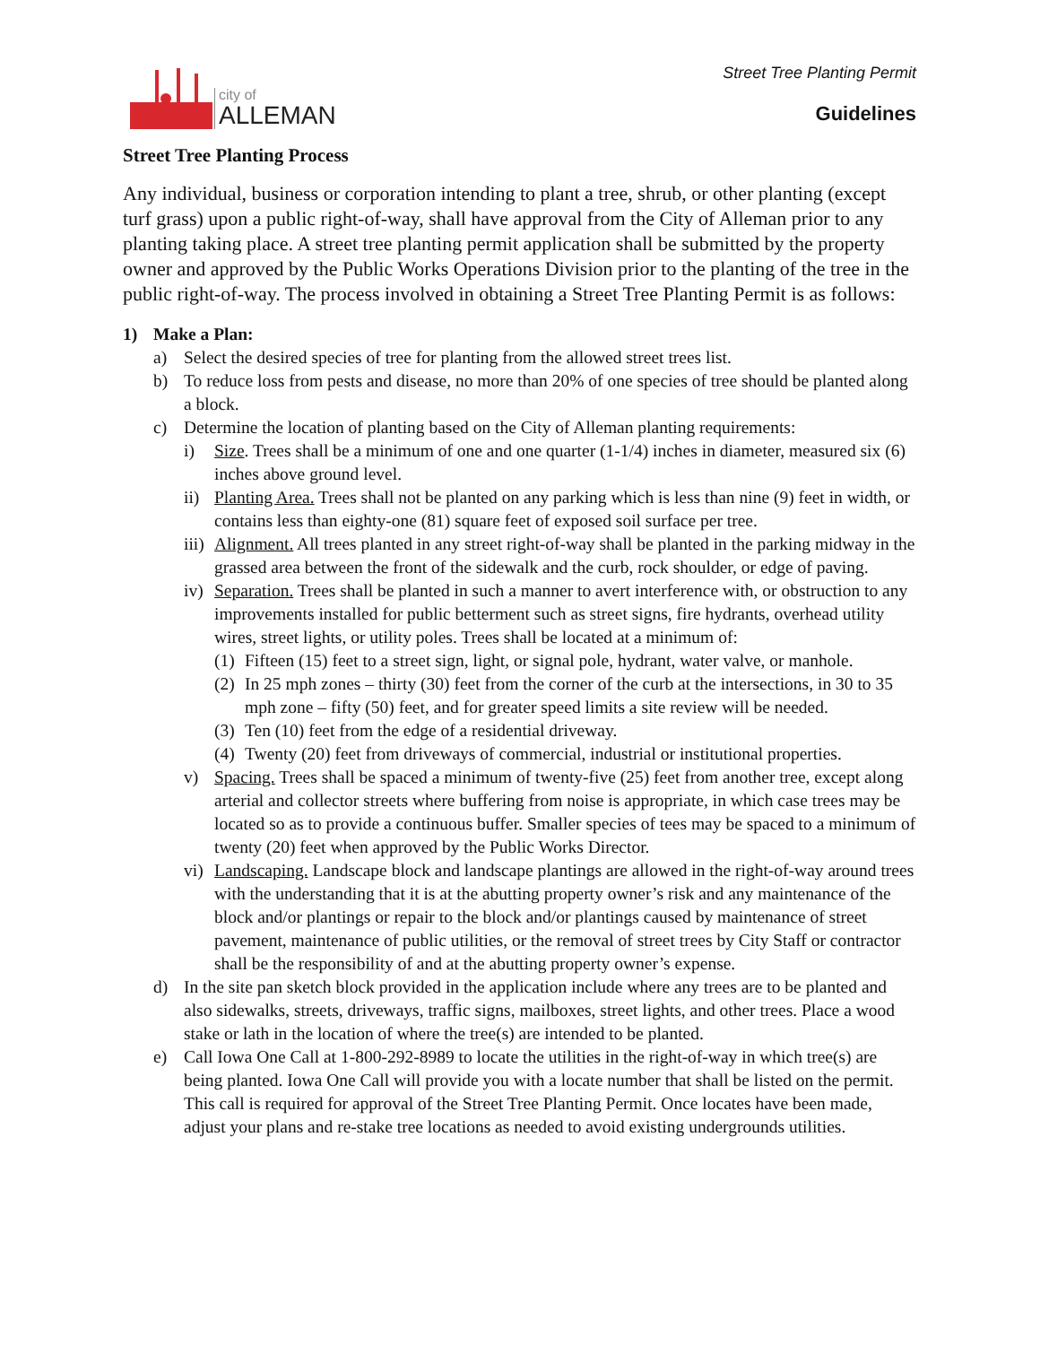city of
ALLEMAN
Street Tree Planting Permit
Guidelines
Street Tree Planting Process
Any individual, business or corporation intending to plant a tree, shrub, or other planting (except turf grass) upon a public right-of-way, shall have approval from the City of Alleman prior to any planting taking place. A street tree planting permit application shall be submitted by the property owner and approved by the Public Works Operations Division prior to the planting of the tree in the public right-of-way. The process involved in obtaining a Street Tree Planting Permit is as follows:
1) Make a Plan:
a) Select the desired species of tree for planting from the allowed street trees list.
b) To reduce loss from pests and disease, no more than 20% of one species of tree should be planted along a block.
c) Determine the location of planting based on the City of Alleman planting requirements:
i) Size. Trees shall be a minimum of one and one quarter (1-1/4) inches in diameter, measured six (6) inches above ground level.
ii) Planting Area. Trees shall not be planted on any parking which is less than nine (9) feet in width, or contains less than eighty-one (81) square feet of exposed soil surface per tree.
iii) Alignment. All trees planted in any street right-of-way shall be planted in the parking midway in the grassed area between the front of the sidewalk and the curb, rock shoulder, or edge of paving.
iv) Separation. Trees shall be planted in such a manner to avert interference with, or obstruction to any improvements installed for public betterment such as street signs, fire hydrants, overhead utility wires, street lights, or utility poles. Trees shall be located at a minimum of:
(1) Fifteen (15) feet to a street sign, light, or signal pole, hydrant, water valve, or manhole.
(2) In 25 mph zones – thirty (30) feet from the corner of the curb at the intersections, in 30 to 35 mph zone – fifty (50) feet, and for greater speed limits a site review will be needed.
(3) Ten (10) feet from the edge of a residential driveway.
(4) Twenty (20) feet from driveways of commercial, industrial or institutional properties.
v) Spacing. Trees shall be spaced a minimum of twenty-five (25) feet from another tree, except along arterial and collector streets where buffering from noise is appropriate, in which case trees may be located so as to provide a continuous buffer. Smaller species of tees may be spaced to a minimum of twenty (20) feet when approved by the Public Works Director.
vi) Landscaping. Landscape block and landscape plantings are allowed in the right-of-way around trees with the understanding that it is at the abutting property owner’s risk and any maintenance of the block and/or plantings or repair to the block and/or plantings caused by maintenance of street pavement, maintenance of public utilities, or the removal of street trees by City Staff or contractor shall be the responsibility of and at the abutting property owner’s expense.
d) In the site pan sketch block provided in the application include where any trees are to be planted and also sidewalks, streets, driveways, traffic signs, mailboxes, street lights, and other trees. Place a wood stake or lath in the location of where the tree(s) are intended to be planted.
e) Call Iowa One Call at 1-800-292-8989 to locate the utilities in the right-of-way in which tree(s) are being planted. Iowa One Call will provide you with a locate number that shall be listed on the permit. This call is required for approval of the Street Tree Planting Permit. Once locates have been made, adjust your plans and re-stake tree locations as needed to avoid existing undergrounds utilities.